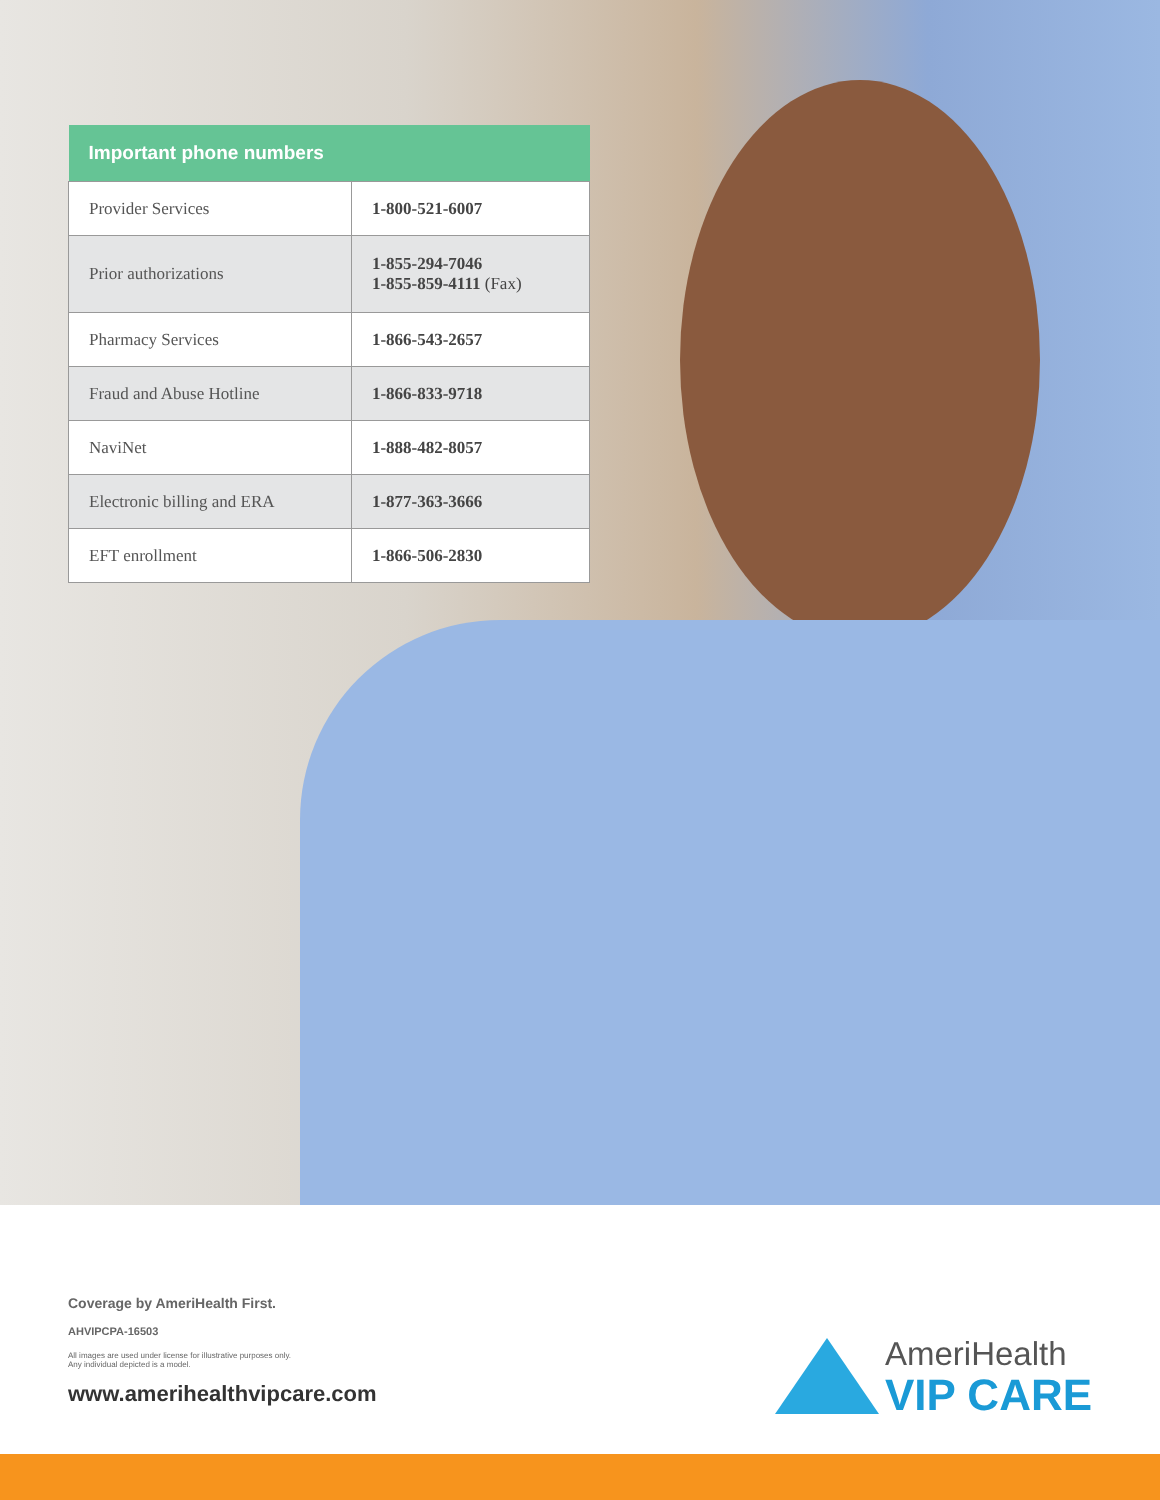| Important phone numbers | |
| --- | --- |
| Provider Services | 1-800-521-6007 |
| Prior authorizations | 1-855-294-7046 1-855-859-4111 (Fax) |
| Pharmacy Services | 1-866-543-2657 |
| Fraud and Abuse Hotline | 1-866-833-9718 |
| NaviNet | 1-888-482-8057 |
| Electronic billing and ERA | 1-877-363-3666 |
| EFT enrollment | 1-866-506-2830 |
Coverage by AmeriHealth First.
AHVIPCPA-16503
All images are used under license for illustrative purposes only.
Any individual depicted is a model.
www.amerihealthvipcare.com
AmeriHealth
VIP CARE